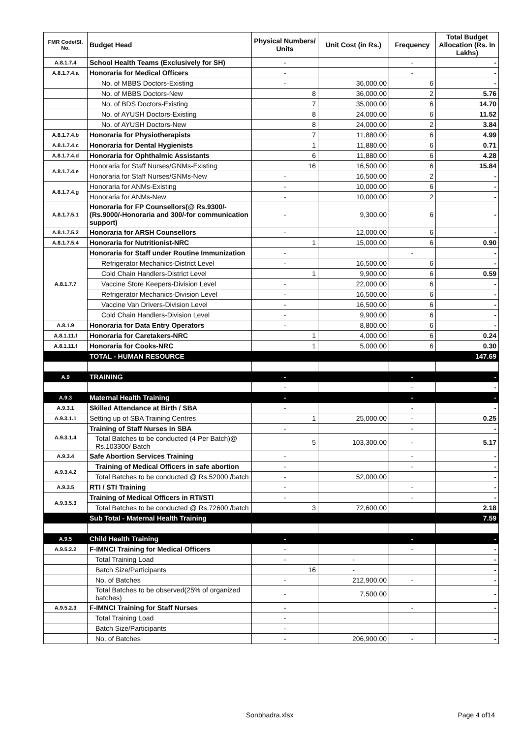| FMR Code/Sl. No. | Budget Head | Physical Numbers/ Units | Unit Cost (in Rs.) | Frequency | Total Budget Allocation (Rs. In Lakhs) |
| --- | --- | --- | --- | --- | --- |
| A.8.1.7.4 | School Health Teams (Exclusively for SH) | - | | - | - |
| A.8.1.7.4.a | Honoraria for Medical Officers | - | | - | - |
| | No. of MBBS Doctors-Existing | - | 36,000.00 | 6 | - |
| | No. of MBBS Doctors-New | 8 | 36,000.00 | 2 | 5.76 |
| | No. of BDS Doctors-Existing | 7 | 35,000.00 | 6 | 14.70 |
| | No. of AYUSH Doctors-Existing | 8 | 24,000.00 | 6 | 11.52 |
| | No. of AYUSH Doctors-New | 8 | 24,000.00 | 2 | 3.84 |
| A.8.1.7.4.b | Honoraria for Physiotherapists | 7 | 11,880.00 | 6 | 4.99 |
| A.8.1.7.4.c | Honoraria for Dental Hygienists | 1 | 11,880.00 | 6 | 0.71 |
| A.8.1.7.4.d | Honoraria for Ophthalmic Assistants | 6 | 11,880.00 | 6 | 4.28 |
| A.8.1.7.4.e | Honoraria for Staff Nurses/GNMs-Existing | 16 | 16,500.00 | 6 | 15.84 |
| | Honoraria for Staff Nurses/GNMs-New | - | 16,500.00 | 2 | - |
| A.8.1.7.4.g | Honoraria for ANMs-Existing | - | 10,000.00 | 6 | - |
| | Honoraria for ANMs-New | - | 10,000.00 | 2 | - |
| A.8.1.7.5.1 | Honoraria for FP Counsellors(@ Rs.9300/- (Rs.9000/-Honoraria and 300/-for communication support) | - | 9,300.00 | 6 | - |
| A.8.1.7.5.2 | Honoraria for ARSH Counsellors | - | 12,000.00 | 6 | - |
| A.8.1.7.5.4 | Honoraria for Nutritionist-NRC | 1 | 15,000.00 | 6 | 0.90 |
| A.8.1.7.7 | Honoraria for Staff under Routine Immunization | - | | - | - |
| | Refrigerator Mechanics-District Level | - | 16,500.00 | 6 | - |
| | Cold Chain Handlers-District Level | 1 | 9,900.00 | 6 | 0.59 |
| | Vaccine Store Keepers-Division Level | - | 22,000.00 | 6 | - |
| | Refrigerator Mechanics-Division Level | - | 16,500.00 | 6 | - |
| | Vaccine Van Drivers-Division Level | - | 16,500.00 | 6 | - |
| | Cold Chain Handlers-Division Level | - | 9,900.00 | 6 | - |
| A.8.1.9 | Honoraria for Data Entry Operators | - | 8,800.00 | 6 | - |
| A.8.1.11.f | Honoraria for Caretakers-NRC | 1 | 4,000.00 | 6 | 0.24 |
| A.8.1.11.f | Honoraria for Cooks-NRC | 1 | 5,000.00 | 6 | 0.30 |
| | TOTAL - HUMAN RESOURCE | | | | 147.69 |
| A.9 | TRAINING | - | | - | - |
| | | - | | - | - |
| A.9.3 | Maternal Health Training | - | | - | - |
| A.9.3.1 | Skilled Attendance at Birth / SBA | - | | - | - |
| A.9.3.1.1 | Setting up of SBA Training Centres | 1 | 25,000.00 | - | 0.25 |
| A.9.3.1.4 | Training of Staff Nurses in SBA | - | | - | - |
| | Total Batches to be conducted (4 Per Batch)@ Rs.103300/ Batch | 5 | 103,300.00 | - | 5.17 |
| A.9.3.4 | Safe Abortion Services Training | - | | - | - |
| A.9.3.4.2 | Training of Medical Officers in safe abortion | - | | - | - |
| | Total Batches to be conducted @ Rs.52000 /batch | - | 52,000.00 | | - |
| A.9.3.5 | RTI / STI Training | - | | - | - |
| A.9.3.5.3 | Training of Medical Officers in RTI/STI | - | | - | - |
| | Total Batches to be conducted @ Rs.72600 /batch | 3 | 72,600.00 | | 2.18 |
| | Sub Total - Maternal Health Training | | | | 7.59 |
| A.9.5 | Child Health Training | - | | - | - |
| A.9.5.2.2 | F-IMNCI Training for Medical Officers | - | | - | - |
| | Total Training Load | - | - | | - |
| | Batch Size/Participants | 16 | - | | - |
| | No. of Batches | - | 212,900.00 | - | - |
| | Total Batches to be observed(25% of organized batches) | - | 7,500.00 | | - |
| A.9.5.2.3 | F-IMNCI Training for Staff Nurses | - | | - | - |
| | Total Training Load | - | | | |
| | Batch Size/Participants | - | | | |
| | No. of Batches | - | 206,900.00 | - | - |
Sonbhadra.xlsx Page 4 of14